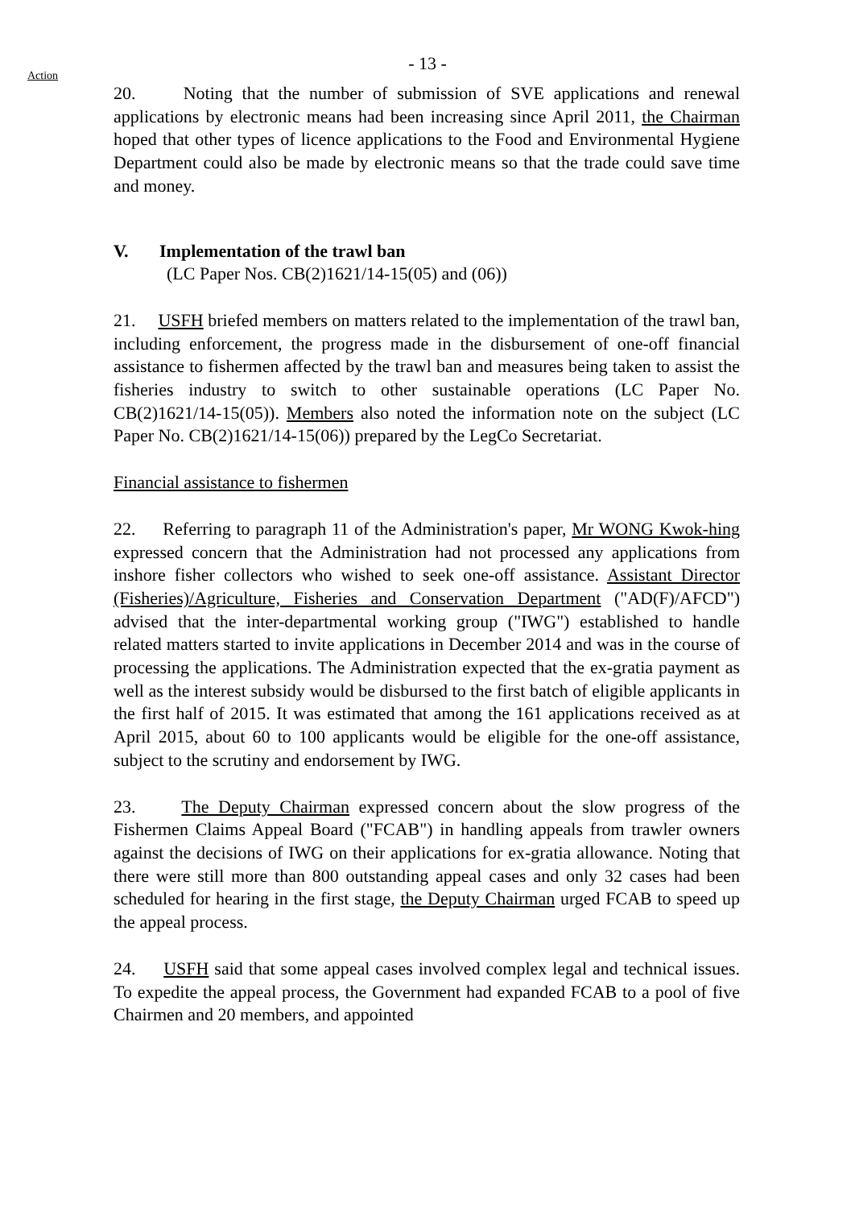- 13 -
Action
20. Noting that the number of submission of SVE applications and renewal applications by electronic means had been increasing since April 2011, the Chairman hoped that other types of licence applications to the Food and Environmental Hygiene Department could also be made by electronic means so that the trade could save time and money.
V. Implementation of the trawl ban
(LC Paper Nos. CB(2)1621/14-15(05) and (06))
21. USFH briefed members on matters related to the implementation of the trawl ban, including enforcement, the progress made in the disbursement of one-off financial assistance to fishermen affected by the trawl ban and measures being taken to assist the fisheries industry to switch to other sustainable operations (LC Paper No. CB(2)1621/14-15(05)). Members also noted the information note on the subject (LC Paper No. CB(2)1621/14-15(06)) prepared by the LegCo Secretariat.
Financial assistance to fishermen
22. Referring to paragraph 11 of the Administration's paper, Mr WONG Kwok-hing expressed concern that the Administration had not processed any applications from inshore fisher collectors who wished to seek one-off assistance. Assistant Director (Fisheries)/Agriculture, Fisheries and Conservation Department ("AD(F)/AFCD") advised that the inter-departmental working group ("IWG") established to handle related matters started to invite applications in December 2014 and was in the course of processing the applications. The Administration expected that the ex-gratia payment as well as the interest subsidy would be disbursed to the first batch of eligible applicants in the first half of 2015. It was estimated that among the 161 applications received as at April 2015, about 60 to 100 applicants would be eligible for the one-off assistance, subject to the scrutiny and endorsement by IWG.
23. The Deputy Chairman expressed concern about the slow progress of the Fishermen Claims Appeal Board ("FCAB") in handling appeals from trawler owners against the decisions of IWG on their applications for ex-gratia allowance. Noting that there were still more than 800 outstanding appeal cases and only 32 cases had been scheduled for hearing in the first stage, the Deputy Chairman urged FCAB to speed up the appeal process.
24. USFH said that some appeal cases involved complex legal and technical issues. To expedite the appeal process, the Government had expanded FCAB to a pool of five Chairmen and 20 members, and appointed